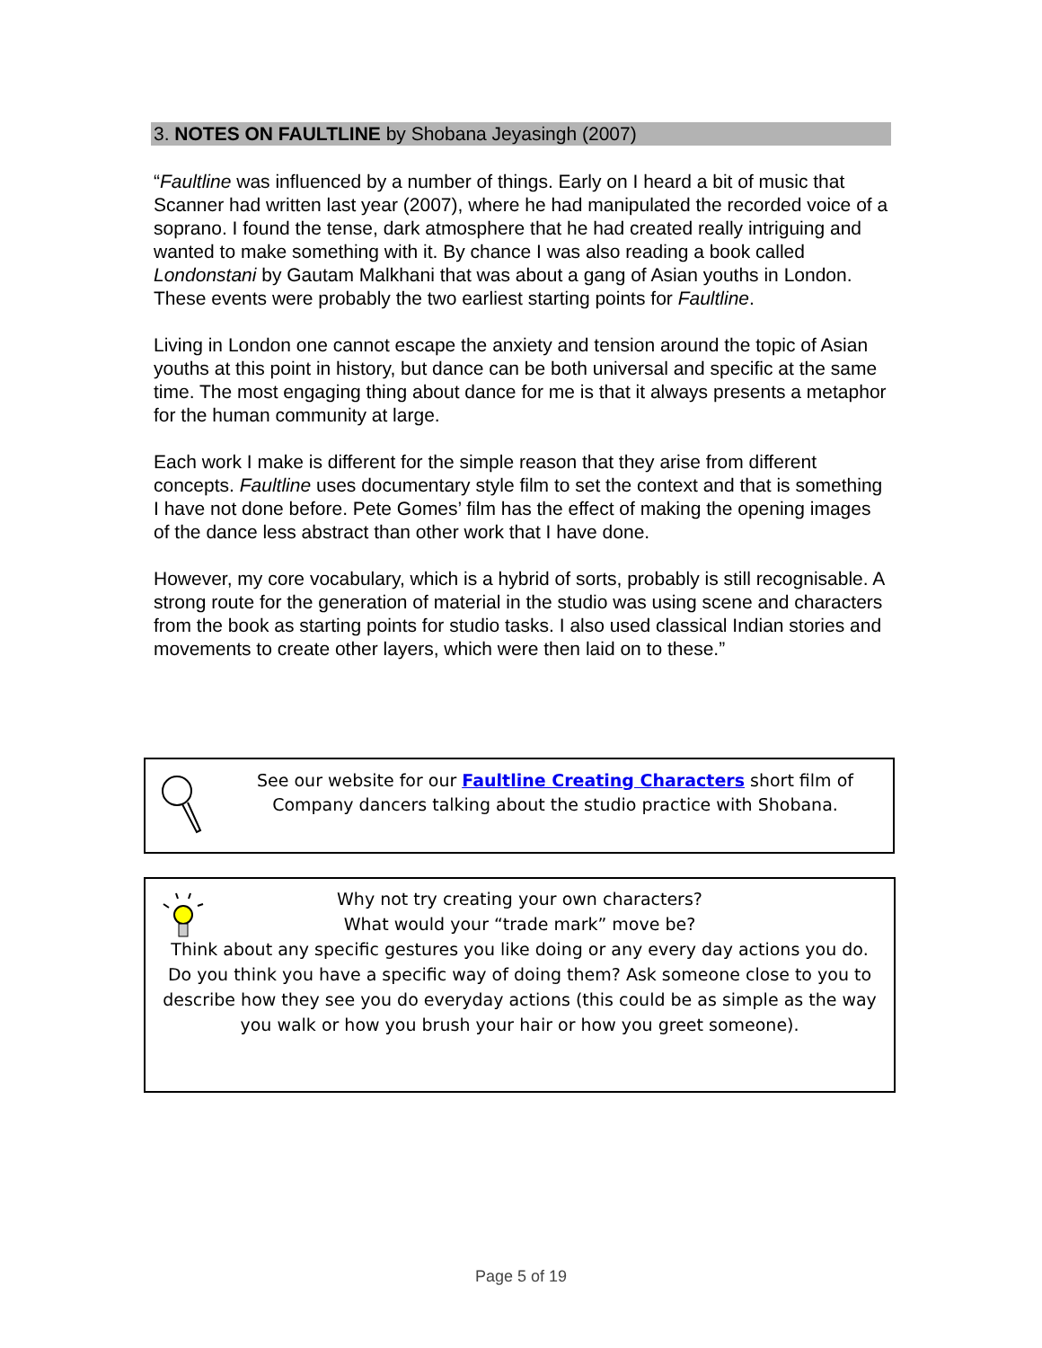3. NOTES ON FAULTLINE by Shobana Jeyasingh (2007)
“Faultline was influenced by a number of things. Early on I heard a bit of music that Scanner had written last year (2007), where he had manipulated the recorded voice of a soprano. I found the tense, dark atmosphere that he had created really intriguing and wanted to make something with it. By chance I was also reading a book called Londonstani by Gautam Malkhani that was about a gang of Asian youths in London. These events were probably the two earliest starting points for Faultline.
Living in London one cannot escape the anxiety and tension around the topic of Asian youths at this point in history, but dance can be both universal and specific at the same time. The most engaging thing about dance for me is that it always presents a metaphor for the human community at large.
Each work I make is different for the simple reason that they arise from different concepts. Faultline uses documentary style film to set the context and that is something I have not done before. Pete Gomes’ film has the effect of making the opening images of the dance less abstract than other work that I have done.
However, my core vocabulary, which is a hybrid of sorts, probably is still recognisable. A strong route for the generation of material in the studio was using scene and characters from the book as starting points for studio tasks. I also used classical Indian stories and movements to create other layers, which were then laid on to these.”
See our website for our Faultline Creating Characters short film of Company dancers talking about the studio practice with Shobana.
Why not try creating your own characters?
What would your “trade mark” move be?
Think about any specific gestures you like doing or any every day actions you do. Do you think you have a specific way of doing them? Ask someone close to you to describe how they see you do everyday actions (this could be as simple as the way you walk or how you brush your hair or how you greet someone).
Page 5 of 19